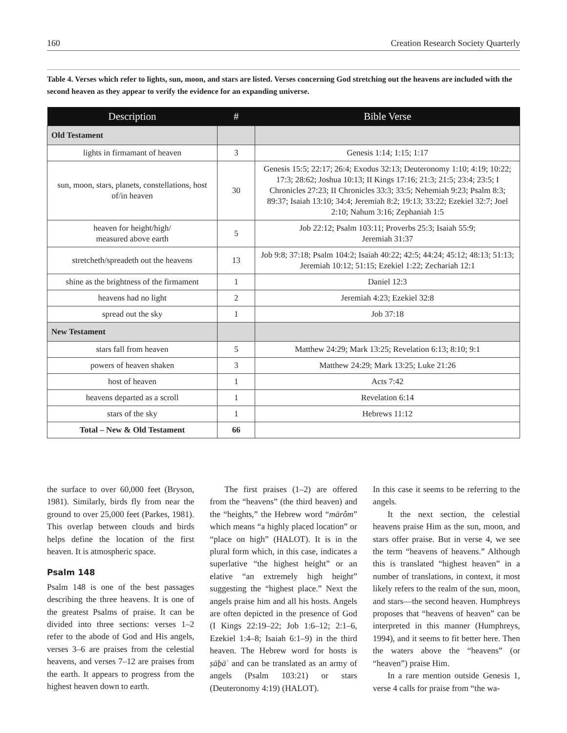160 Creation Research Society Quarterly
Table 4. Verses which refer to lights, sun, moon, and stars are listed. Verses concerning God stretching out the heavens are included with the second heaven as they appear to verify the evidence for an expanding universe.
| Description | # | Bible Verse |
| --- | --- | --- |
| Old Testament | | |
| lights in firmamant of heaven | 3 | Genesis 1:14; 1:15; 1:17 |
| sun, moon, stars, planets, constellations, host of/in heaven | 30 | Genesis 15:5; 22:17; 26:4; Exodus 32:13; Deuteronomy 1:10; 4:19; 10:22; 17:3; 28:62; Joshua 10:13; II Kings 17:16; 21:3; 21:5; 23:4; 23:5; I Chronicles 27:23; II Chronicles 33:3; 33:5; Nehemiah 9:23; Psalm 8:3; 89:37; Isaiah 13:10; 34:4; Jeremiah 8:2; 19:13; 33:22; Ezekiel 32:7; Joel 2:10; Nahum 3:16; Zephaniah 1:5 |
| heaven for height/high/ measured above earth | 5 | Job 22:12; Psalm 103:11; Proverbs 25:3; Isaiah 55:9; Jeremiah 31:37 |
| stretcheth/spreadeth out the heavens | 13 | Job 9:8; 37:18; Psalm 104:2; Isaiah 40:22; 42:5; 44:24; 45:12; 48:13; 51:13; Jeremiah 10:12; 51:15; Ezekiel 1:22; Zechariah 12:1 |
| shine as the brightness of the firmament | 1 | Daniel 12:3 |
| heavens had no light | 2 | Jeremiah 4:23; Ezekiel 32:8 |
| spread out the sky | 1 | Job 37:18 |
| New Testament | | |
| stars fall from heaven | 5 | Matthew 24:29; Mark 13:25; Revelation 6:13; 8:10; 9:1 |
| powers of heaven shaken | 3 | Matthew 24:29; Mark 13:25; Luke 21:26 |
| host of heaven | 1 | Acts 7:42 |
| heavens departed as a scroll | 1 | Revelation 6:14 |
| stars of the sky | 1 | Hebrews 11:12 |
| Total – New & Old Testament | 66 | |
the surface to over 60,000 feet (Bryson, 1981). Similarly, birds fly from near the ground to over 25,000 feet (Parkes, 1981). This overlap between clouds and birds helps define the location of the first heaven. It is atmospheric space.
Psalm 148
Psalm 148 is one of the best passages describing the three heavens. It is one of the greatest Psalms of praise. It can be divided into three sections: verses 1–2 refer to the abode of God and His angels, verses 3–6 are praises from the celestial heavens, and verses 7–12 are praises from the earth. It appears to progress from the highest heaven down to earth.
The first praises (1–2) are offered from the “heavens” (the third heaven) and the “heights,” the Hebrew word “mārôm” which means “a highly placed location” or “place on high” (HALOT). It is in the plural form which, in this case, indicates a superlative “the highest height” or an elative “an extremely high height” suggesting the “highest place.” Next the angels praise him and all his hosts. Angels are often depicted in the presence of God (I Kings 22:19–22; Job 1:6–12; 2:1–6, Ezekiel 1:4–8; Isaiah 6:1–9) in the third heaven. The Hebrew word for hosts is ṣāḇāʾ and can be translated as an army of angels (Psalm 103:21) or stars (Deuteronomy 4:19) (HALOT).
In this case it seems to be referring to the angels.
It the next section, the celestial heavens praise Him as the sun, moon, and stars offer praise. But in verse 4, we see the term “heavens of heavens.” Although this is translated “highest heaven” in a number of translations, in context, it most likely refers to the realm of the sun, moon, and stars—the second heaven. Humphreys proposes that “heavens of heaven” can be interpreted in this manner (Humphreys, 1994), and it seems to fit better here. Then the waters above the “heavens” (or “heaven”) praise Him.
In a rare mention outside Genesis 1, verse 4 calls for praise from “the wa-